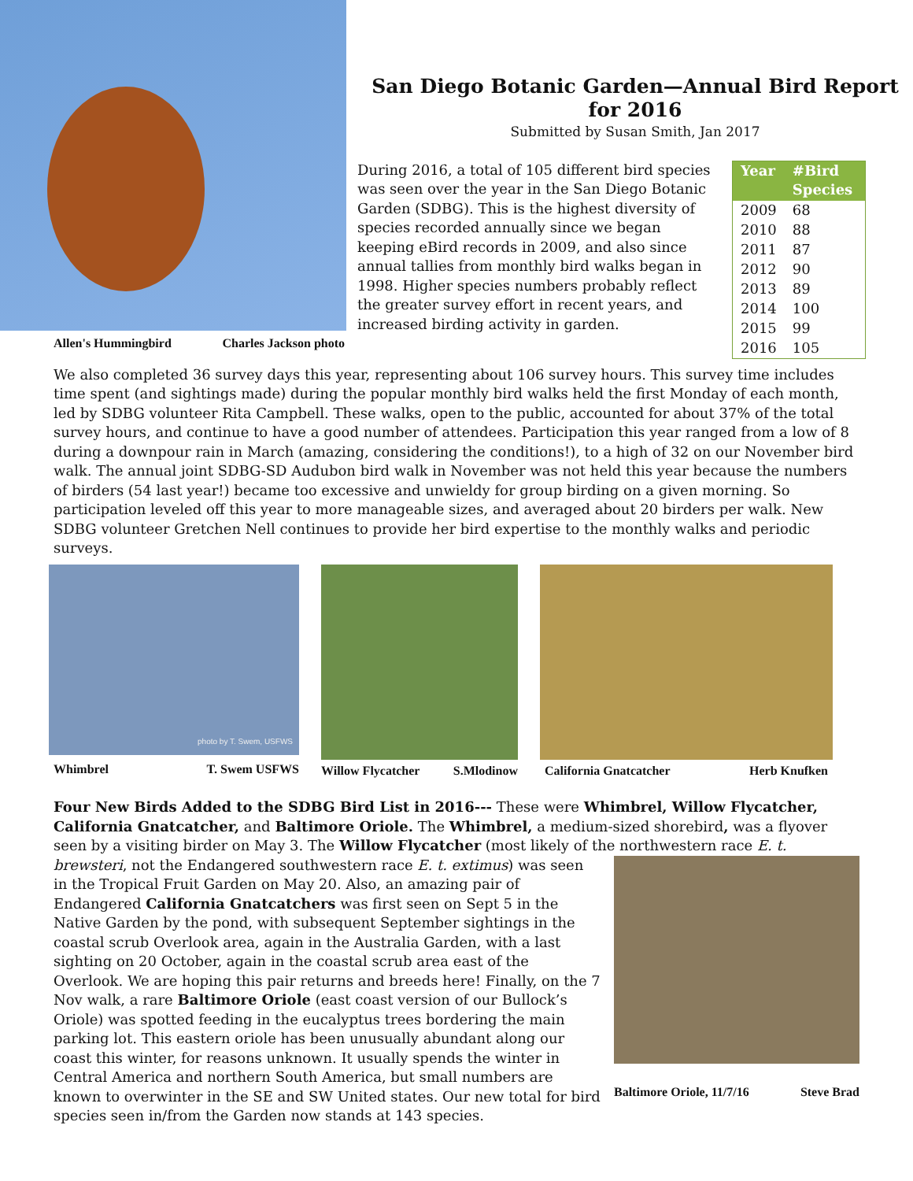Allen's Hummingbird Charles Jackson photo
San Diego Botanic Garden—Annual Bird Report for 2016
Submitted by Susan Smith, Jan 2017
During 2016, a total of 105 different bird species was seen over the year in the San Diego Botanic Garden (SDBG). This is the highest diversity of species recorded annually since we began keeping eBird records in 2009, and also since annual tallies from monthly bird walks began in 1998. Higher species numbers probably reflect the greater survey effort in recent years, and increased birding activity in garden.
| Year | #Bird Species |
| --- | --- |
| 2009 | 68 |
| 2010 | 88 |
| 2011 | 87 |
| 2012 | 90 |
| 2013 | 89 |
| 2014 | 100 |
| 2015 | 99 |
| 2016 | 105 |
We also completed 36 survey days this year, representing about 106 survey hours. This survey time includes time spent (and sightings made) during the popular monthly bird walks held the first Monday of each month, led by SDBG volunteer Rita Campbell. These walks, open to the public, accounted for about 37% of the total survey hours, and continue to have a good number of attendees. Participation this year ranged from a low of 8 during a downpour rain in March (amazing, considering the conditions!), to a high of 32 on our November bird walk. The annual joint SDBG-SD Audubon bird walk in November was not held this year because the numbers of birders (54 last year!) became too excessive and unwieldy for group birding on a given morning. So participation leveled off this year to more manageable sizes, and averaged about 20 birders per walk. New SDBG volunteer Gretchen Nell continues to provide her bird expertise to the monthly walks and periodic surveys.
photo by T. Swem, USFWS
Whimbrel T. Swem USFWS
Willow Flycatcher S.Mlodinow
California Gnatcatcher Herb Knufken
Four New Birds Added to the SDBG Bird List in 2016--- These were Whimbrel, Willow Flycatcher, California Gnatcatcher, and Baltimore Oriole. The Whimbrel, a medium-sized shorebird, was a flyover seen by a visiting birder on May 3. The Willow Flycatcher (most likely of the northwestern race E. t. brewsteri, not the Endangered Baltimore Oriole, 11/7/16 Steve Brad southwestern race E. t. extimus) was seen in the Tropical Fruit Garden on May 20. Also, an amazing pair of Endangered California Gnatcatchers was first seen on Sept 5 in the Native Garden by the pond, with subsequent September sightings in the coastal scrub Overlook area, again in the Australia Garden, with a last sighting on 20 October, again in the coastal scrub area east of the Overlook. We are hoping this pair returns and breeds here! Finally, on the 7 Nov walk, a rare Baltimore Oriole (east coast version of our Bullock’s Oriole) was spotted feeding in the eucalyptus trees bordering the main parking lot. This eastern oriole has been unusually abundant along our coast this winter, for reasons unknown. It usually spends the winter in Central America and northern South America, but small numbers are known to overwinter in the SE and SW United states. Our new total for bird species seen in/from the Garden now stands at 143 species.